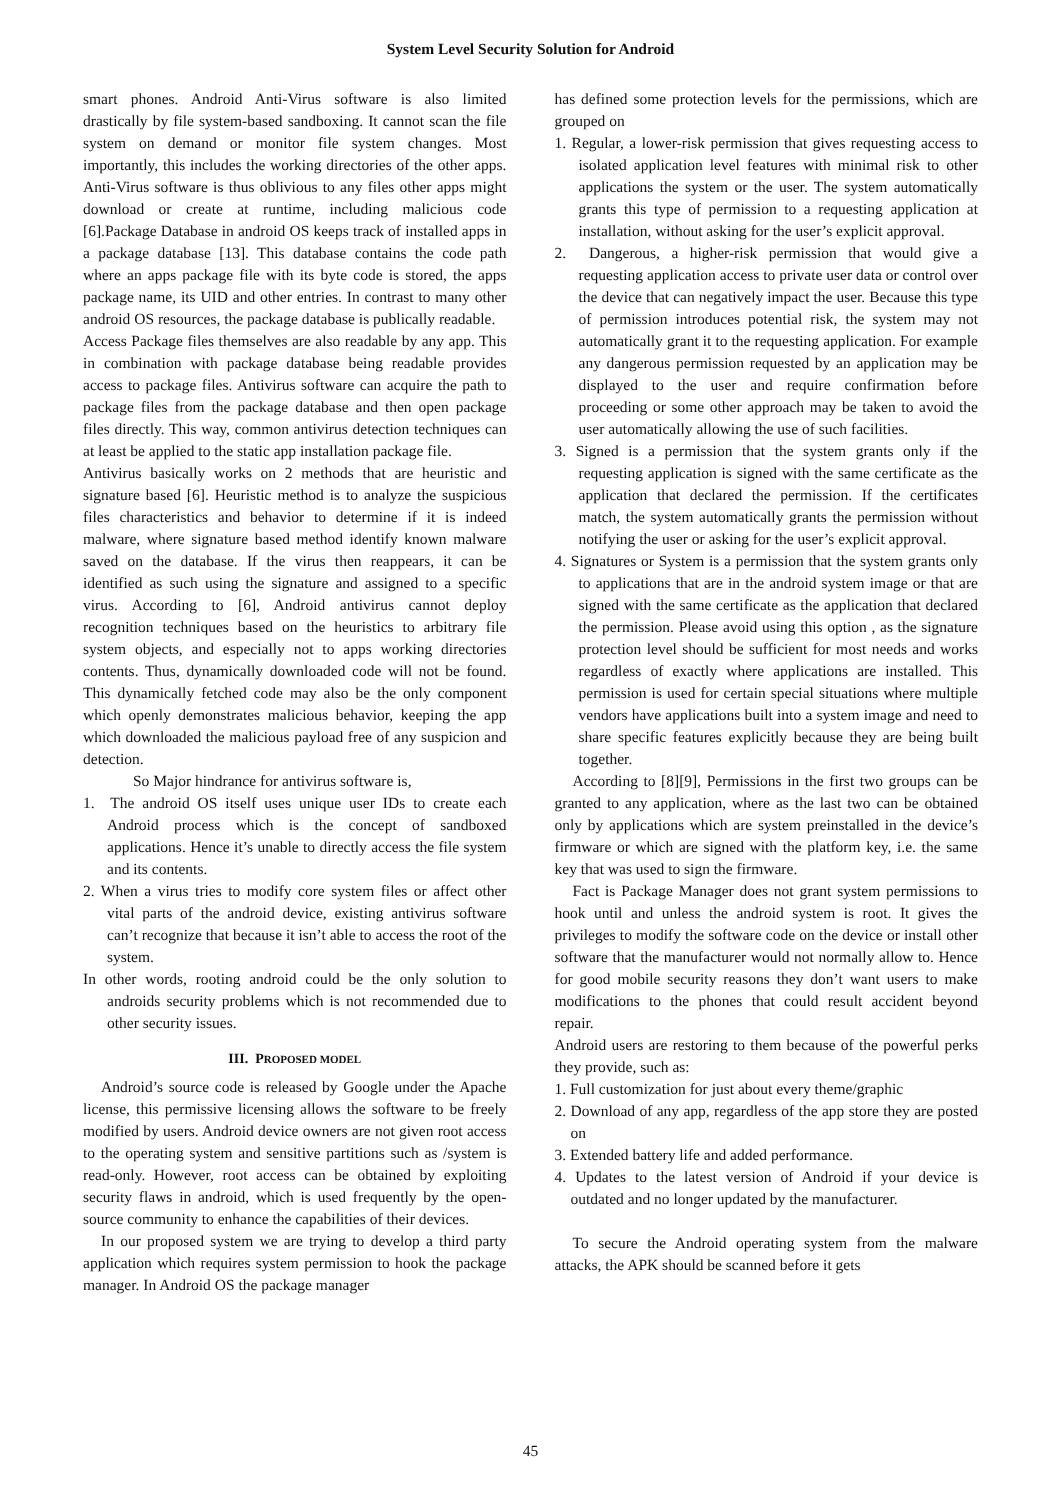System Level Security Solution for Android
smart phones. Android Anti-Virus software is also limited drastically by file system-based sandboxing. It cannot scan the file system on demand or monitor file system changes. Most importantly, this includes the working directories of the other apps. Anti-Virus software is thus oblivious to any files other apps might download or create at runtime, including malicious code [6].Package Database in android OS keeps track of installed apps in a package database [13]. This database contains the code path where an apps package file with its byte code is stored, the apps package name, its UID and other entries. In contrast to many other android OS resources, the package database is publically readable.
Access Package files themselves are also readable by any app. This in combination with package database being readable provides access to package files. Antivirus software can acquire the path to package files from the package database and then open package files directly. This way, common antivirus detection techniques can at least be applied to the static app installation package file.
Antivirus basically works on 2 methods that are heuristic and signature based [6]. Heuristic method is to analyze the suspicious files characteristics and behavior to determine if it is indeed malware, where signature based method identify known malware saved on the database. If the virus then reappears, it can be identified as such using the signature and assigned to a specific virus. According to [6], Android antivirus cannot deploy recognition techniques based on the heuristics to arbitrary file system objects, and especially not to apps working directories contents. Thus, dynamically downloaded code will not be found. This dynamically fetched code may also be the only component which openly demonstrates malicious behavior, keeping the app which downloaded the malicious payload free of any suspicion and detection.
So Major hindrance for antivirus software is,
1. The android OS itself uses unique user IDs to create each Android process which is the concept of sandboxed applications. Hence it’s unable to directly access the file system and its contents.
2. When a virus tries to modify core system files or affect other vital parts of the android device, existing antivirus software can’t recognize that because it isn’t able to access the root of the system.
In other words, rooting android could be the only solution to androids security problems which is not recommended due to other security issues.
III. PROPOSED MODEL
Android’s source code is released by Google under the Apache license, this permissive licensing allows the software to be freely modified by users. Android device owners are not given root access to the operating system and sensitive partitions such as /system is read-only. However, root access can be obtained by exploiting security flaws in android, which is used frequently by the open-source community to enhance the capabilities of their devices.
In our proposed system we are trying to develop a third party application which requires system permission to hook the package manager. In Android OS the package manager
has defined some protection levels for the permissions, which are grouped on
1. Regular, a lower-risk permission that gives requesting access to isolated application level features with minimal risk to other applications the system or the user. The system automatically grants this type of permission to a requesting application at installation, without asking for the user’s explicit approval.
2. Dangerous, a higher-risk permission that would give a requesting application access to private user data or control over the device that can negatively impact the user. Because this type of permission introduces potential risk, the system may not automatically grant it to the requesting application. For example any dangerous permission requested by an application may be displayed to the user and require confirmation before proceeding or some other approach may be taken to avoid the user automatically allowing the use of such facilities.
3. Signed is a permission that the system grants only if the requesting application is signed with the same certificate as the application that declared the permission. If the certificates match, the system automatically grants the permission without notifying the user or asking for the user’s explicit approval.
4. Signatures or System is a permission that the system grants only to applications that are in the android system image or that are signed with the same certificate as the application that declared the permission. Please avoid using this option , as the signature protection level should be sufficient for most needs and works regardless of exactly where applications are installed. This permission is used for certain special situations where multiple vendors have applications built into a system image and need to share specific features explicitly because they are being built together.
According to [8][9], Permissions in the first two groups can be granted to any application, where as the last two can be obtained only by applications which are system preinstalled in the device’s firmware or which are signed with the platform key, i.e. the same key that was used to sign the firmware.
Fact is Package Manager does not grant system permissions to hook until and unless the android system is root. It gives the privileges to modify the software code on the device or install other software that the manufacturer would not normally allow to. Hence for good mobile security reasons they don’t want users to make modifications to the phones that could result accident beyond repair.
Android users are restoring to them because of the powerful perks they provide, such as:
1. Full customization for just about every theme/graphic
2. Download of any app, regardless of the app store they are posted on
3. Extended battery life and added performance.
4. Updates to the latest version of Android if your device is outdated and no longer updated by the manufacturer.
To secure the Android operating system from the malware attacks, the APK should be scanned before it gets
45